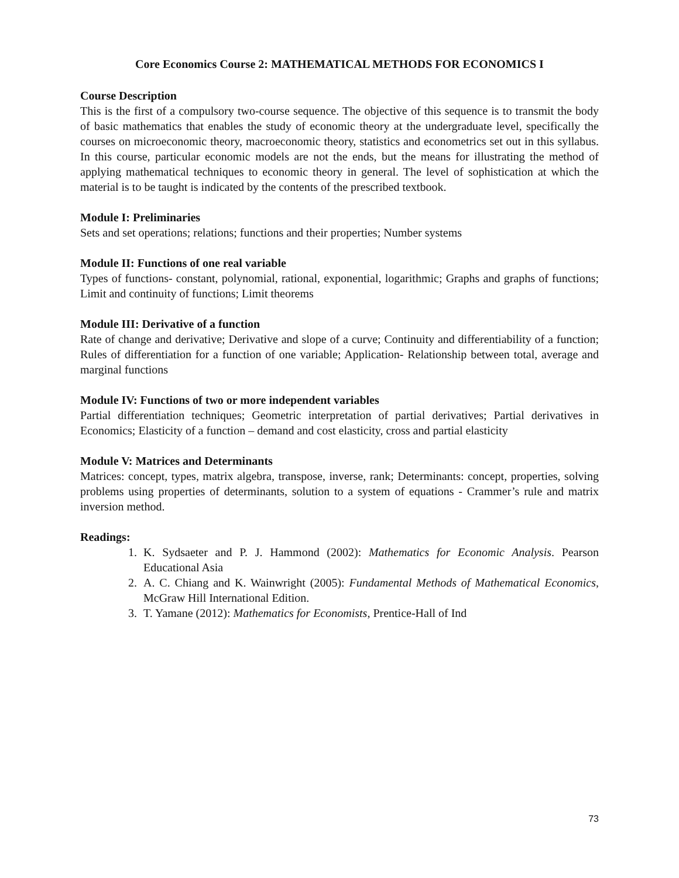Core Economics Course 2: MATHEMATICAL METHODS FOR ECONOMICS I
Course Description
This is the first of a compulsory two-course sequence. The objective of this sequence is to transmit the body of basic mathematics that enables the study of economic theory at the undergraduate level, specifically the courses on microeconomic theory, macroeconomic theory, statistics and econometrics set out in this syllabus. In this course, particular economic models are not the ends, but the means for illustrating the method of applying mathematical techniques to economic theory in general. The level of sophistication at which the material is to be taught is indicated by the contents of the prescribed textbook.
Module I: Preliminaries
Sets and set operations; relations; functions and their properties; Number systems
Module II: Functions of one real variable
Types of functions- constant, polynomial, rational, exponential, logarithmic; Graphs and graphs of functions; Limit and continuity of functions; Limit theorems
Module III: Derivative of a function
Rate of change and derivative; Derivative and slope of a curve; Continuity and differentiability of a function; Rules of differentiation for a function of one variable; Application- Relationship between total, average and marginal functions
Module IV: Functions of two or more independent variables
Partial differentiation techniques; Geometric interpretation of partial derivatives; Partial derivatives in Economics; Elasticity of a function – demand and cost elasticity, cross and partial elasticity
Module V: Matrices and Determinants
Matrices: concept, types, matrix algebra, transpose, inverse, rank; Determinants: concept, properties, solving problems using properties of determinants, solution to a system of equations - Crammer’s rule and matrix inversion method.
Readings:
1. K. Sydsaeter and P. J. Hammond (2002): Mathematics for Economic Analysis. Pearson Educational Asia
2. A. C. Chiang and K. Wainwright (2005): Fundamental Methods of Mathematical Economics, McGraw Hill International Edition.
3. T. Yamane (2012): Mathematics for Economists, Prentice-Hall of Ind
73